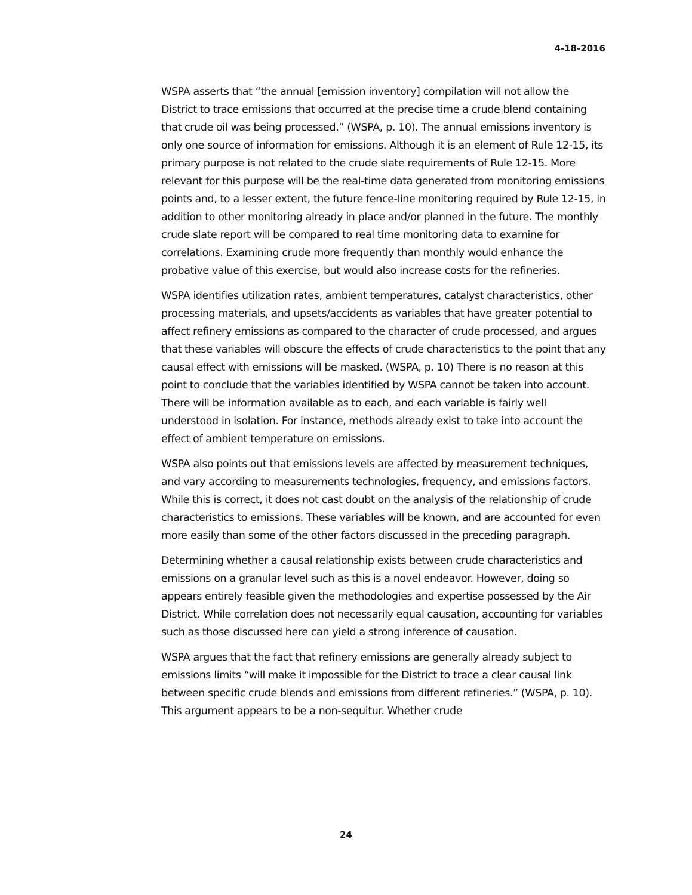4-18-2016
WSPA asserts that “the annual [emission inventory] compilation will not allow the District to trace emissions that occurred at the precise time a crude blend containing that crude oil was being processed.” (WSPA, p. 10). The annual emissions inventory is only one source of information for emissions. Although it is an element of Rule 12-15, its primary purpose is not related to the crude slate requirements of Rule 12-15. More relevant for this purpose will be the real-time data generated from monitoring emissions points and, to a lesser extent, the future fence-line monitoring required by Rule 12-15, in addition to other monitoring already in place and/or planned in the future. The monthly crude slate report will be compared to real time monitoring data to examine for correlations. Examining crude more frequently than monthly would enhance the probative value of this exercise, but would also increase costs for the refineries.
WSPA identifies utilization rates, ambient temperatures, catalyst characteristics, other processing materials, and upsets/accidents as variables that have greater potential to affect refinery emissions as compared to the character of crude processed, and argues that these variables will obscure the effects of crude characteristics to the point that any causal effect with emissions will be masked. (WSPA, p. 10) There is no reason at this point to conclude that the variables identified by WSPA cannot be taken into account. There will be information available as to each, and each variable is fairly well understood in isolation. For instance, methods already exist to take into account the effect of ambient temperature on emissions.
WSPA also points out that emissions levels are affected by measurement techniques, and vary according to measurements technologies, frequency, and emissions factors. While this is correct, it does not cast doubt on the analysis of the relationship of crude characteristics to emissions. These variables will be known, and are accounted for even more easily than some of the other factors discussed in the preceding paragraph.
Determining whether a causal relationship exists between crude characteristics and emissions on a granular level such as this is a novel endeavor. However, doing so appears entirely feasible given the methodologies and expertise possessed by the Air District. While correlation does not necessarily equal causation, accounting for variables such as those discussed here can yield a strong inference of causation.
WSPA argues that the fact that refinery emissions are generally already subject to emissions limits “will make it impossible for the District to trace a clear causal link between specific crude blends and emissions from different refineries.” (WSPA, p. 10). This argument appears to be a non-sequitur. Whether crude
24